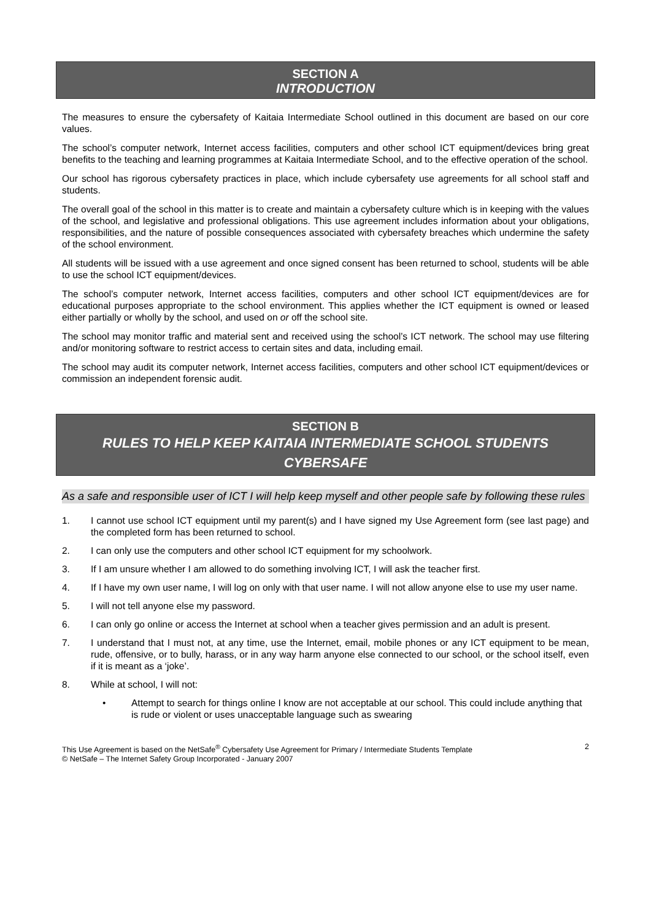SECTION A
INTRODUCTION
The measures to ensure the cybersafety of Kaitaia Intermediate School outlined in this document are based on our core values.
The school’s computer network, Internet access facilities, computers and other school ICT equipment/devices bring great benefits to the teaching and learning programmes at Kaitaia Intermediate School, and to the effective operation of the school.
Our school has rigorous cybersafety practices in place, which include cybersafety use agreements for all school staff and students.
The overall goal of the school in this matter is to create and maintain a cybersafety culture which is in keeping with the values of the school, and legislative and professional obligations. This use agreement includes information about your obligations, responsibilities, and the nature of possible consequences associated with cybersafety breaches which undermine the safety of the school environment.
All students will be issued with a use agreement and once signed consent has been returned to school, students will be able to use the school ICT equipment/devices.
The school’s computer network, Internet access facilities, computers and other school ICT equipment/devices are for educational purposes appropriate to the school environment. This applies whether the ICT equipment is owned or leased either partially or wholly by the school, and used on or off the school site.
The school may monitor traffic and material sent and received using the school’s ICT network. The school may use filtering and/or monitoring software to restrict access to certain sites and data, including email.
The school may audit its computer network, Internet access facilities, computers and other school ICT equipment/devices or commission an independent forensic audit.
SECTION B
RULES TO HELP KEEP KAITAIA INTERMEDIATE SCHOOL STUDENTS
CYBERSAFE
As a safe and responsible user of ICT I will help keep myself and other people safe by following these rules
1. I cannot use school ICT equipment until my parent(s) and I have signed my Use Agreement form (see last page) and the completed form has been returned to school.
2. I can only use the computers and other school ICT equipment for my schoolwork.
3. If I am unsure whether I am allowed to do something involving ICT, I will ask the teacher first.
4. If I have my own user name, I will log on only with that user name. I will not allow anyone else to use my user name.
5. I will not tell anyone else my password.
6. I can only go online or access the Internet at school when a teacher gives permission and an adult is present.
7. I understand that I must not, at any time, use the Internet, email, mobile phones or any ICT equipment to be mean, rude, offensive, or to bully, harass, or in any way harm anyone else connected to our school, or the school itself, even if it is meant as a ‘joke’.
8. While at school, I will not:
• Attempt to search for things online I know are not acceptable at our school. This could include anything that is rude or violent or uses unacceptable language such as swearing
This Use Agreement is based on the NetSafe<sup>®</sup> Cybersafety Use Agreement for Primary / Intermediate Students Template
© NetSafe – The Internet Safety Group Incorporated - January 2007 2